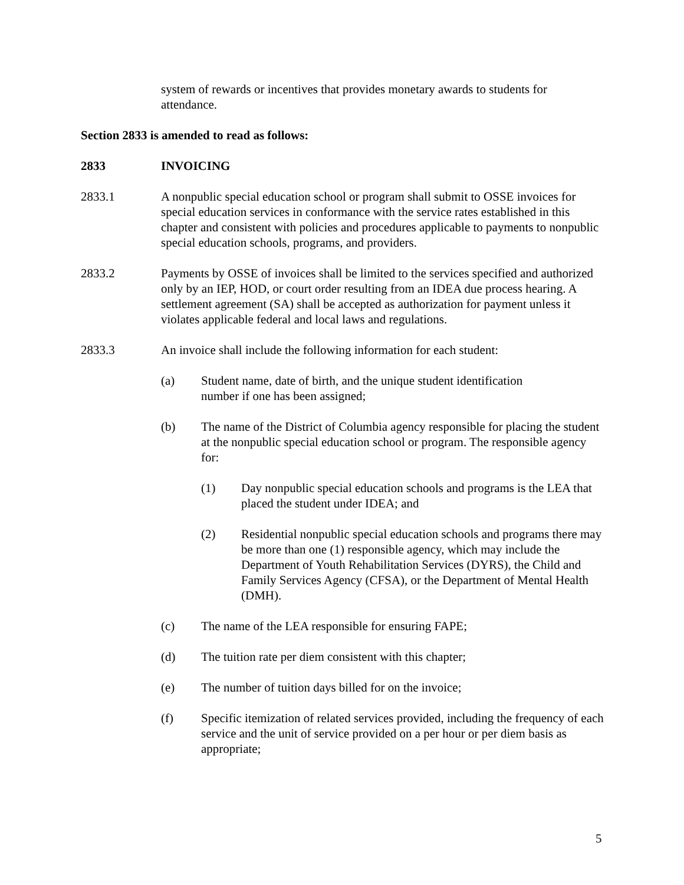system of rewards or incentives that provides monetary awards to students for attendance.
Section 2833 is amended to read as follows:
2833 INVOICING
2833.1 A nonpublic special education school or program shall submit to OSSE invoices for special education services in conformance with the service rates established in this chapter and consistent with policies and procedures applicable to payments to nonpublic special education schools, programs, and providers.
2833.2 Payments by OSSE of invoices shall be limited to the services specified and authorized only by an IEP, HOD, or court order resulting from an IDEA due process hearing. A settlement agreement (SA) shall be accepted as authorization for payment unless it violates applicable federal and local laws and regulations.
2833.3 An invoice shall include the following information for each student:
(a) Student name, date of birth, and the unique student identification
number if one has been assigned;
(b) The name of the District of Columbia agency responsible for placing the student at the nonpublic special education school or program. The responsible agency for:
(1) Day nonpublic special education schools and programs is the LEA that placed the student under IDEA; and
(2) Residential nonpublic special education schools and programs there may be more than one (1) responsible agency, which may include the Department of Youth Rehabilitation Services (DYRS), the Child and Family Services Agency (CFSA), or the Department of Mental Health (DMH).
(c) The name of the LEA responsible for ensuring FAPE;
(d) The tuition rate per diem consistent with this chapter;
(e) The number of tuition days billed for on the invoice;
(f) Specific itemization of related services provided, including the frequency of each service and the unit of service provided on a per hour or per diem basis as appropriate;
5